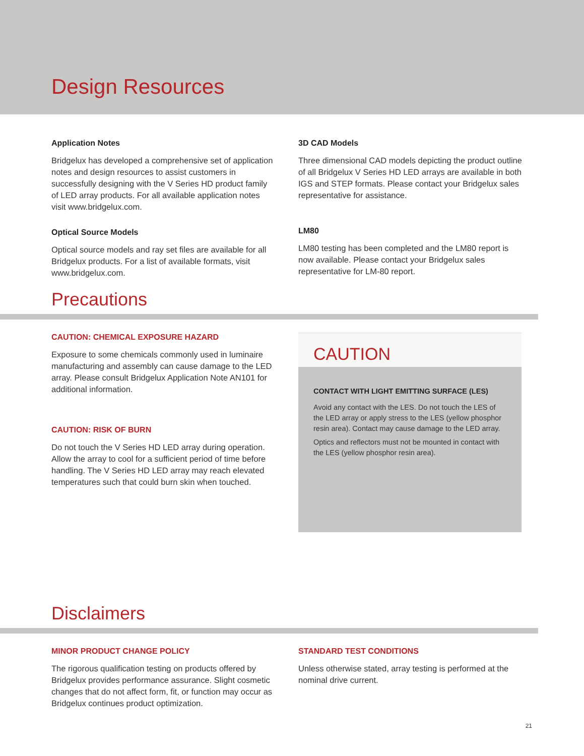Design Resources
Application Notes
Bridgelux has developed a comprehensive set of application notes and design resources to assist customers in successfully designing with the V Series HD product family of LED array products. For all available application notes visit www.bridgelux.com.
Optical Source Models
Optical source models and ray set files are available for all Bridgelux products. For a list of available formats, visit www.bridgelux.com.
3D CAD Models
Three dimensional CAD models depicting the product outline of all Bridgelux V Series HD LED arrays are available in both IGS and STEP formats. Please contact your Bridgelux sales representative for assistance.
LM80
LM80 testing has been completed and the LM80 report is now available. Please contact your Bridgelux sales representative for LM-80 report.
Precautions
CAUTION: CHEMICAL EXPOSURE HAZARD
Exposure to some chemicals commonly used in luminaire manufacturing and assembly can cause damage to the LED array. Please consult Bridgelux Application Note AN101 for additional information.
CAUTION: RISK OF BURN
Do not touch the V Series HD LED array during operation. Allow the array to cool for a sufficient period of time before handling. The V Series HD LED array may reach elevated temperatures such that could burn skin when touched.
CAUTION
CONTACT WITH LIGHT EMITTING SURFACE (LES)
Avoid any contact with the LES. Do not touch the LES of the LED array or apply stress to the LES (yellow phosphor resin area). Contact may cause damage to the LED array.
Optics and reflectors must not be mounted in contact with the LES (yellow phosphor resin area).
Disclaimers
MINOR PRODUCT CHANGE POLICY
The rigorous qualification testing on products offered by Bridgelux provides performance assurance. Slight cosmetic changes that do not affect form, fit, or function may occur as Bridgelux continues product optimization.
STANDARD TEST CONDITIONS
Unless otherwise stated, array testing is performed at the nominal drive current.
21